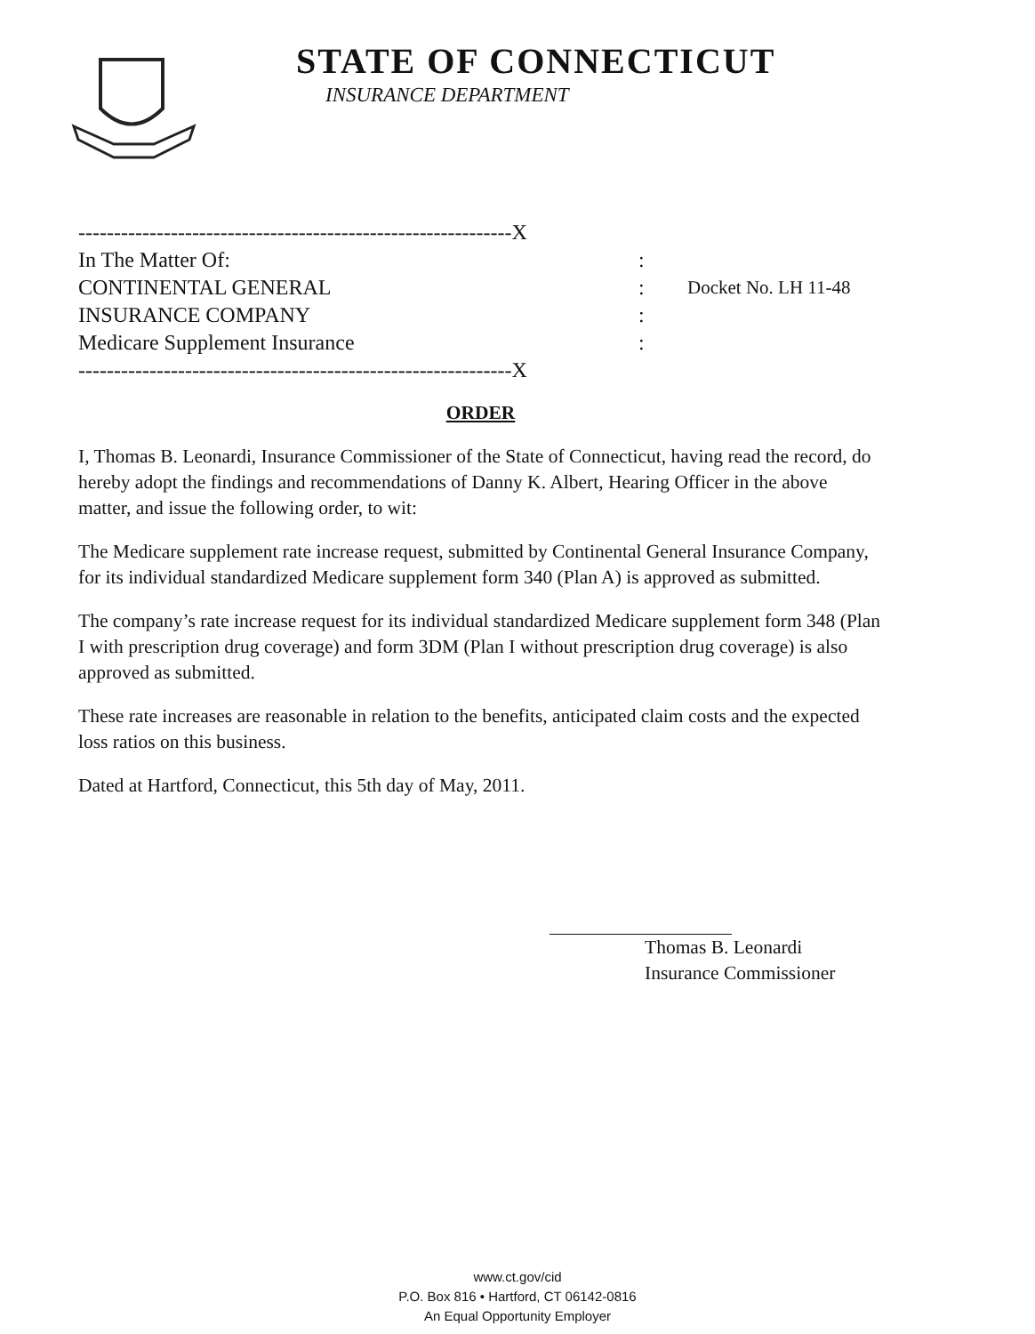STATE OF CONNECTICUT
INSURANCE DEPARTMENT
-------------------------------------------------------------X
In The Matter Of: :
CONTINENTAL GENERAL : Docket No. LH 11-48
INSURANCE COMPANY :
Medicare Supplement Insurance :
-------------------------------------------------------------X
ORDER
I, Thomas B. Leonardi, Insurance Commissioner of the State of Connecticut, having read the record, do hereby adopt the findings and recommendations of Danny K. Albert, Hearing Officer in the above matter, and issue the following order, to wit:
The Medicare supplement rate increase request, submitted by Continental General Insurance Company, for its individual standardized Medicare supplement form 340 (Plan A) is approved as submitted.
The company’s rate increase request for its individual standardized Medicare supplement form 348 (Plan I with prescription drug coverage) and form 3DM (Plan I without prescription drug coverage) is also approved as submitted.
These rate increases are reasonable in relation to the benefits, anticipated claim costs and the expected loss ratios on this business.
Dated at Hartford, Connecticut, this 5th day of May, 2011.
Thomas B. Leonardi
Insurance Commissioner
www.ct.gov/cid
P.O. Box 816 • Hartford, CT 06142-0816
An Equal Opportunity Employer